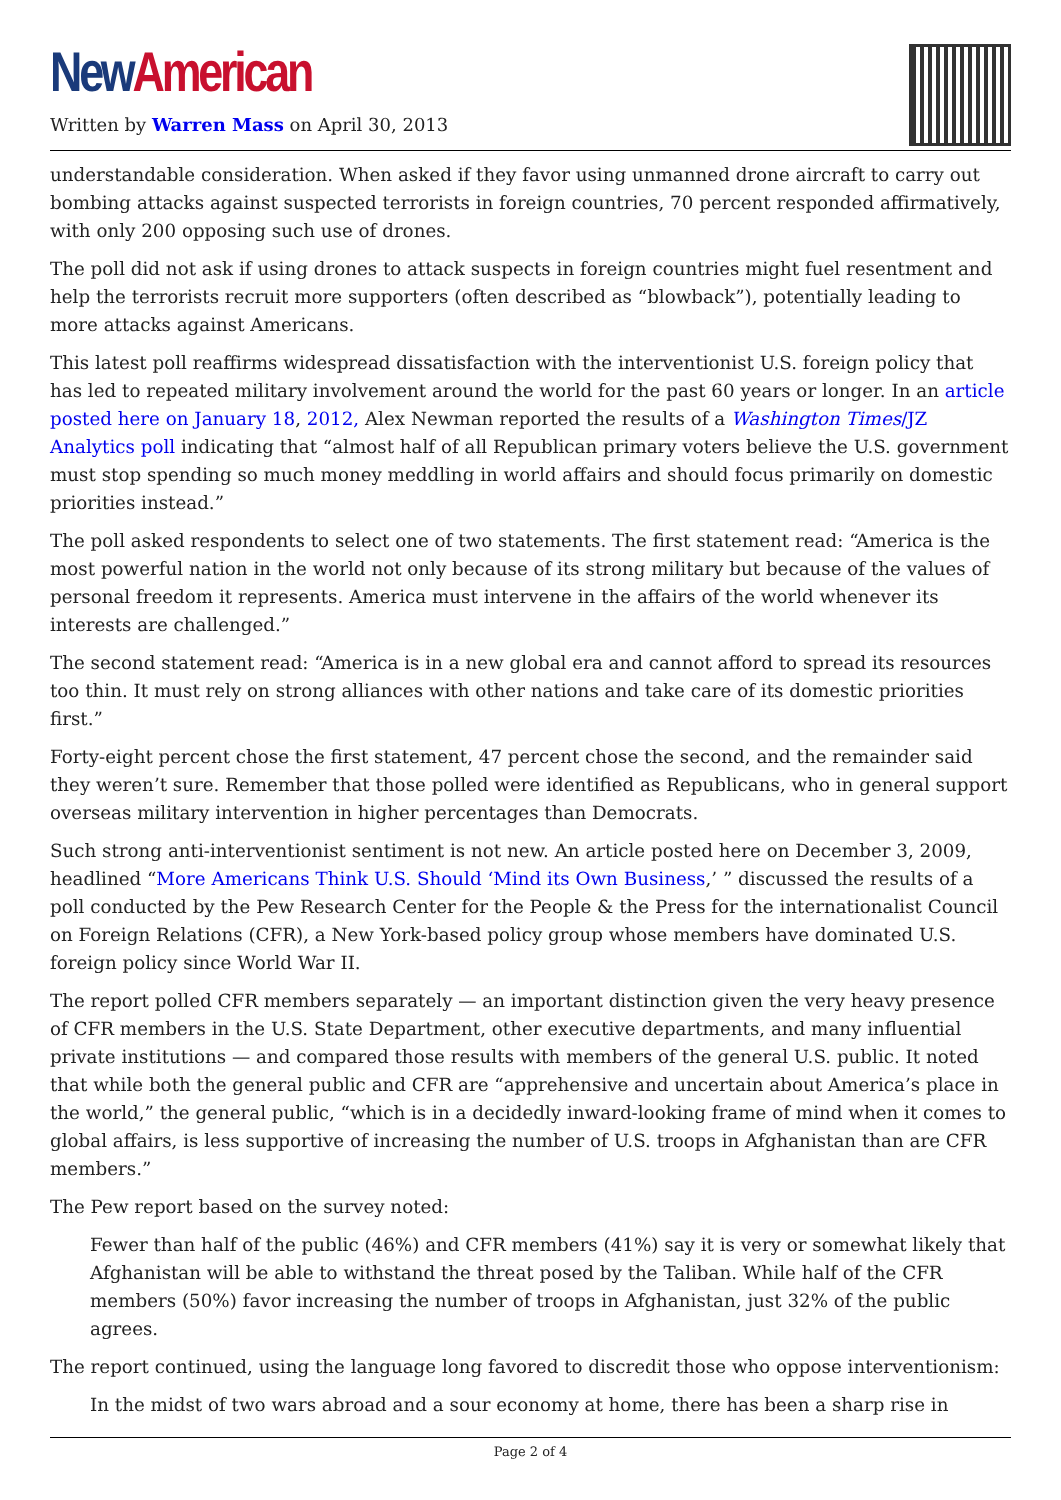New American
Written by Warren Mass on April 30, 2013
understandable consideration. When asked if they favor using unmanned drone aircraft to carry out bombing attacks against suspected terrorists in foreign countries, 70 percent responded affirmatively, with only 200 opposing such use of drones.
The poll did not ask if using drones to attack suspects in foreign countries might fuel resentment and help the terrorists recruit more supporters (often described as “blowback”), potentially leading to more attacks against Americans.
This latest poll reaffirms widespread dissatisfaction with the interventionist U.S. foreign policy that has led to repeated military involvement around the world for the past 60 years or longer. In an article posted here on January 18, 2012, Alex Newman reported the results of a Washington Times/JZ Analytics poll indicating that “almost half of all Republican primary voters believe the U.S. government must stop spending so much money meddling in world affairs and should focus primarily on domestic priorities instead.”
The poll asked respondents to select one of two statements. The first statement read: “America is the most powerful nation in the world not only because of its strong military but because of the values of personal freedom it represents. America must intervene in the affairs of the world whenever its interests are challenged.”
The second statement read: “America is in a new global era and cannot afford to spread its resources too thin. It must rely on strong alliances with other nations and take care of its domestic priorities first.”
Forty-eight percent chose the first statement, 47 percent chose the second, and the remainder said they weren’t sure. Remember that those polled were identified as Republicans, who in general support overseas military intervention in higher percentages than Democrats.
Such strong anti-interventionist sentiment is not new. An article posted here on December 3, 2009, headlined “More Americans Think U.S. Should ‘Mind its Own Business,’ ” discussed the results of a poll conducted by the Pew Research Center for the People & the Press for the internationalist Council on Foreign Relations (CFR), a New York-based policy group whose members have dominated U.S. foreign policy since World War II.
The report polled CFR members separately — an important distinction given the very heavy presence of CFR members in the U.S. State Department, other executive departments, and many influential private institutions — and compared those results with members of the general U.S. public. It noted that while both the general public and CFR are “apprehensive and uncertain about America’s place in the world,” the general public, “which is in a decidedly inward-looking frame of mind when it comes to global affairs, is less supportive of increasing the number of U.S. troops in Afghanistan than are CFR members.”
The Pew report based on the survey noted:
Fewer than half of the public (46%) and CFR members (41%) say it is very or somewhat likely that Afghanistan will be able to withstand the threat posed by the Taliban. While half of the CFR members (50%) favor increasing the number of troops in Afghanistan, just 32% of the public agrees.
The report continued, using the language long favored to discredit those who oppose interventionism:
In the midst of two wars abroad and a sour economy at home, there has been a sharp rise in
Page 2 of 4